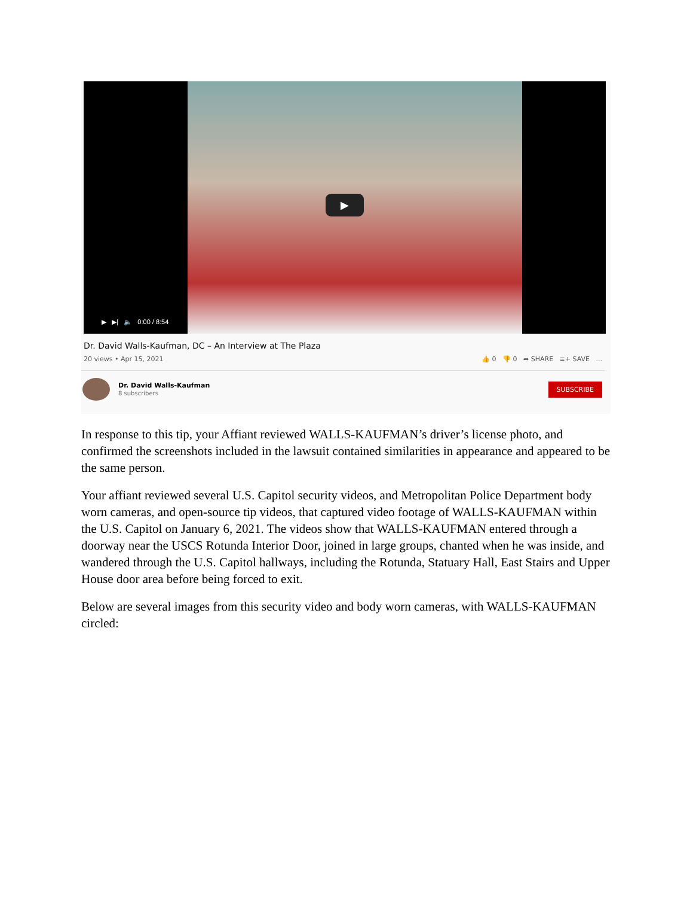▶
▶ ▶| 🔈 0:00 / 8:54
Dr. David Walls-Kaufman, DC – An Interview at The Plaza
20 views • Apr 15, 2021 👍 0 👎 0 ➦ SHARE ≡+ SAVE ...
Dr. David Walls-Kaufman
8 subscribers
SUBSCRIBE
In response to this tip, your Affiant reviewed WALLS-KAUFMAN’s driver’s license photo, and confirmed the screenshots included in the lawsuit contained similarities in appearance and appeared to be the same person.
Your affiant reviewed several U.S. Capitol security videos, and Metropolitan Police Department body worn cameras, and open-source tip videos, that captured video footage of WALLS-KAUFMAN within the U.S. Capitol on January 6, 2021. The videos show that WALLS-KAUFMAN entered through a doorway near the USCS Rotunda Interior Door, joined in large groups, chanted when he was inside, and wandered through the U.S. Capitol hallways, including the Rotunda, Statuary Hall, East Stairs and Upper House door area before being forced to exit.
Below are several images from this security video and body worn cameras, with WALLS-KAUFMAN circled: